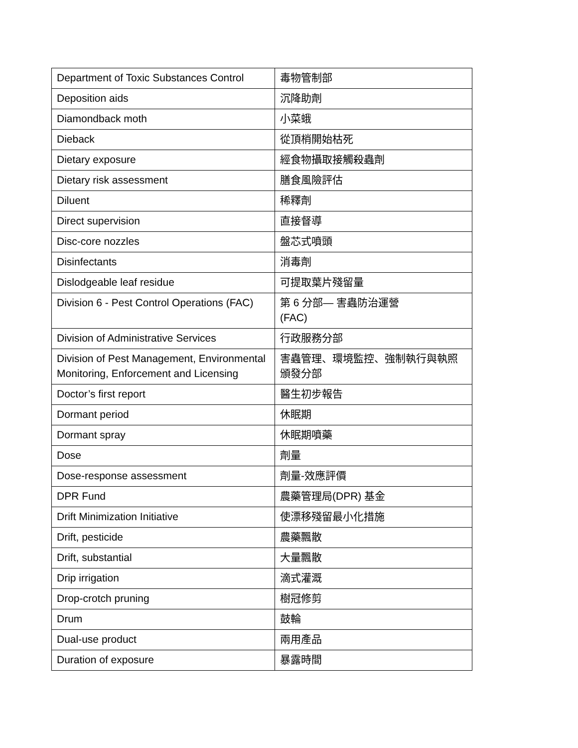| Department of Toxic Substances Control | 毒物管制部 |
| Deposition aids | 沉降助劑 |
| Diamondback moth | 小菜蛾 |
| Dieback | 從頂梢開始枯死 |
| Dietary exposure | 經食物攝取接觸殺蟲劑 |
| Dietary risk assessment | 膳食風險評估 |
| Diluent | 稀釋劑 |
| Direct supervision | 直接督導 |
| Disc-core nozzles | 盤芯式噴頭 |
| Disinfectants | 消毒劑 |
| Dislodgeable leaf residue | 可提取葉片殘留量 |
| Division 6 - Pest Control Operations (FAC) | 第 6 分部— 害蟲防治運營 (FAC) |
| Division of Administrative Services | 行政服務分部 |
| Division of Pest Management, Environmental Monitoring, Enforcement and Licensing | 害蟲管理、環境監控、強制執行與執照頒發分部 |
| Doctor’s first report | 醫生初步報告 |
| Dormant period | 休眠期 |
| Dormant spray | 休眠期噴藥 |
| Dose | 劑量 |
| Dose-response assessment | 劑量-效應評價 |
| DPR Fund | 農藥管理局(DPR) 基金 |
| Drift Minimization Initiative | 使漂移殘留最小化措施 |
| Drift, pesticide | 農藥飄散 |
| Drift, substantial | 大量飄散 |
| Drip irrigation | 滴式灌溉 |
| Drop-crotch pruning | 樹冠修剪 |
| Drum | 鼓輪 |
| Dual-use product | 兩用產品 |
| Duration of exposure | 暴露時間 |